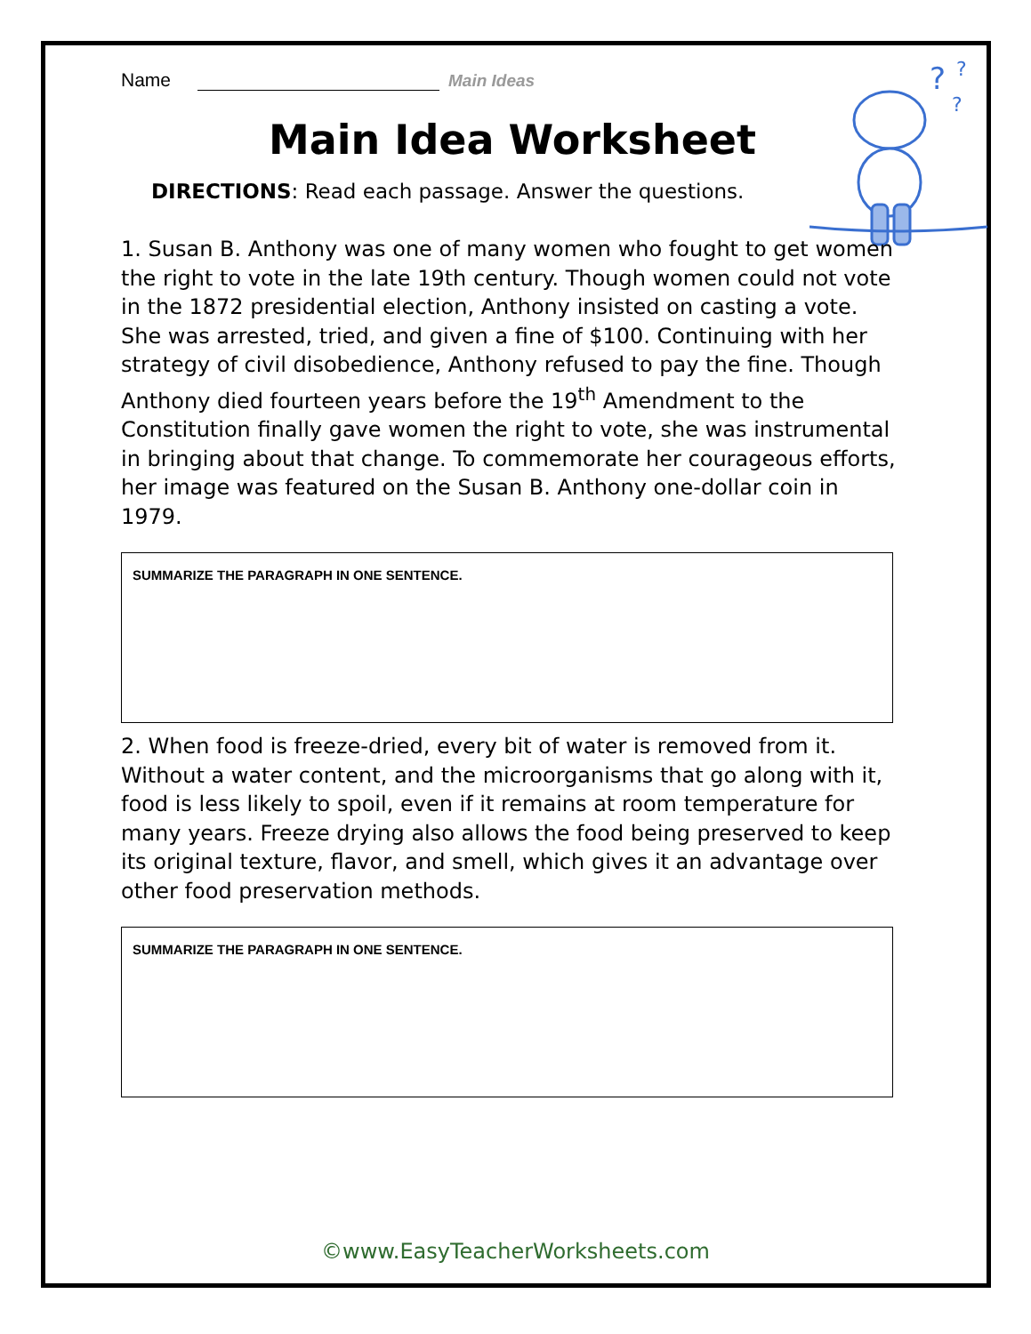?
?
?
Name Main Ideas
Main Idea Worksheet
DIRECTIONS: Read each passage. Answer the questions.
1. Susan B. Anthony was one of many women who fought to get women the right to vote in the late 19th century. Though women could not vote in the 1872 presidential election, Anthony insisted on casting a vote. She was arrested, tried, and given a fine of $100. Continuing with her strategy of civil disobedience, Anthony refused to pay the fine. Though Anthony died fourteen years before the 19<sup>th</sup> Amendment to the Constitution finally gave women the right to vote, she was instrumental in bringing about that change. To commemorate her courageous efforts, her image was featured on the Susan B. Anthony one-dollar coin in 1979.
SUMMARIZE THE PARAGRAPH IN ONE SENTENCE.
2. When food is freeze-dried, every bit of water is removed from it. Without a water content, and the microorganisms that go along with it, food is less likely to spoil, even if it remains at room temperature for many years. Freeze drying also allows the food being preserved to keep its original texture, flavor, and smell, which gives it an advantage over other food preservation methods.
SUMMARIZE THE PARAGRAPH IN ONE SENTENCE.
©www.EasyTeacherWorksheets.com